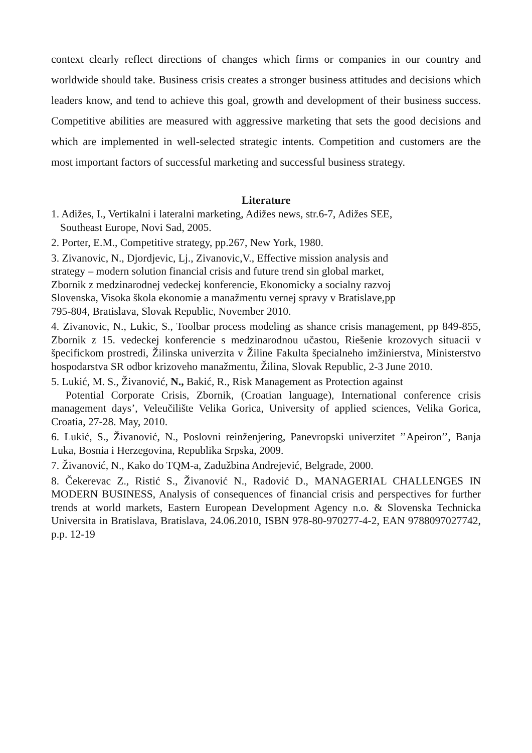context clearly reflect directions of changes which firms or companies in our country and worldwide should take. Business crisis creates a stronger business attitudes and decisions which leaders know, and tend to achieve this goal, growth and development of their business success. Competitive abilities are measured with aggressive marketing that sets the good decisions and which are implemented in well-selected strategic intents. Competition and customers are the most important factors of successful marketing and successful business strategy.
Literature
1. Adižes, I., Vertikalni i lateralni marketing, Adižes news, str.6-7, Adižes SEE,
Southeast Europe, Novi Sad, 2005.
2. Porter, E.M., Competitive strategy, pp.267, New York, 1980.
3. Zivanovic, N., Djordjevic, Lj., Zivanovic,V., Effective mission analysis and
strategy – modern solution financial crisis and future trend sin global market,
Zbornik z medzinarodnej vedeckej konferencie, Ekonomicky a socialny razvoj
Slovenska, Visoka škola ekonomie a manažmentu vernej spravy v Bratislave,pp
795-804, Bratislava, Slovak Republic, November 2010.
4. Zivanovic, N., Lukic, S., Toolbar process modeling as shance crisis management, pp 849-855, Zbornik z 15. vedeckej konferencie s medzinarodnou učastou, Riešenie krozovych situacii v špecifickom prostredi, Žilinska univerzita v Žiline Fakulta špecialneho imžinierstva, Ministerstvo hospodarstva SR odbor krizoveho manažmentu, Žilina, Slovak Republic, 2-3 June 2010.
5. Lukić, M. S., Živanović, N., Bakić, R., Risk Management as Protection against
Potential Corporate Crisis, Zbornik, (Croatian language), International conference crisis management days’, Veleučilište Velika Gorica, University of applied sciences, Velika Gorica, Croatia, 27-28. May, 2010.
6. Lukić, S., Živanović, N., Poslovni reinženjering, Panevropski univerzitet ’’Apeiron’’, Banja Luka, Bosnia i Herzegovina, Republika Srpska, 2009.
7. Živanović, N., Kako do TQM-a, Zadužbina Andrejević, Belgrade, 2000.
8. Čekerevac Z., Ristić S., Živanović N., Radović D., MANAGERIAL CHALLENGES IN MODERN BUSINESS, Analysis of consequences of financial crisis and perspectives for further trends at world markets, Eastern European Development Agency n.o. & Slovenska Technicka Universita in Bratislava, Bratislava, 24.06.2010, ISBN 978-80-970277-4-2, EAN 9788097027742, p.p. 12-19